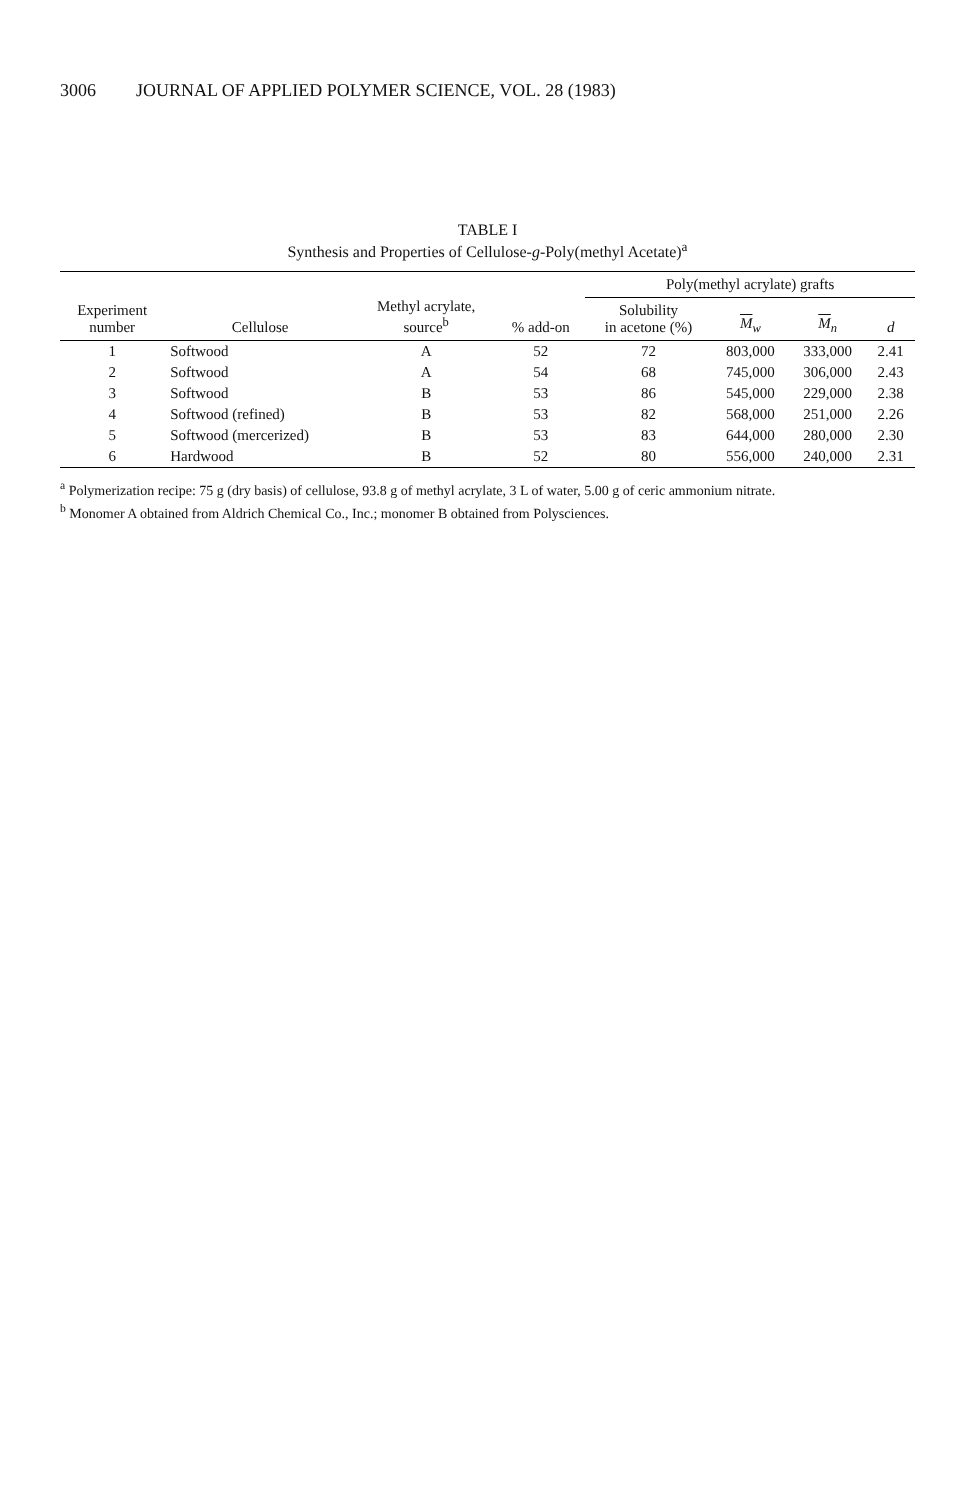3006 JOURNAL OF APPLIED POLYMER SCIENCE, VOL. 28 (1983)
TABLE I
Synthesis and Properties of Cellulose-g-Poly(methyl Acetate)<sup>a</sup>
| Experiment number | Cellulose | Methyl acrylate, source<sup>b</sup> | % add-on | Poly(methyl acrylate) grafts | | | |
| --- | --- | --- | --- | --- | --- | --- | --- |
| | | | | Solubility in acetone (%) | M<sub>w</sub> | M<sub>n</sub> | d |
| 1 | Softwood | A | 52 | 72 | 803,000 | 333,000 | 2.41 |
| 2 | Softwood | A | 54 | 68 | 745,000 | 306,000 | 2.43 |
| 3 | Softwood | B | 53 | 86 | 545,000 | 229,000 | 2.38 |
| 4 | Softwood (refined) | B | 53 | 82 | 568,000 | 251,000 | 2.26 |
| 5 | Softwood (mercerized) | B | 53 | 83 | 644,000 | 280,000 | 2.30 |
| 6 | Hardwood | B | 52 | 80 | 556,000 | 240,000 | 2.31 |
<sup>a</sup> Polymerization recipe: 75 g (dry basis) of cellulose, 93.8 g of methyl acrylate, 3 L of water, 5.00 g of ceric ammonium nitrate.
<sup>b</sup> Monomer A obtained from Aldrich Chemical Co., Inc.; monomer B obtained from Polysciences.